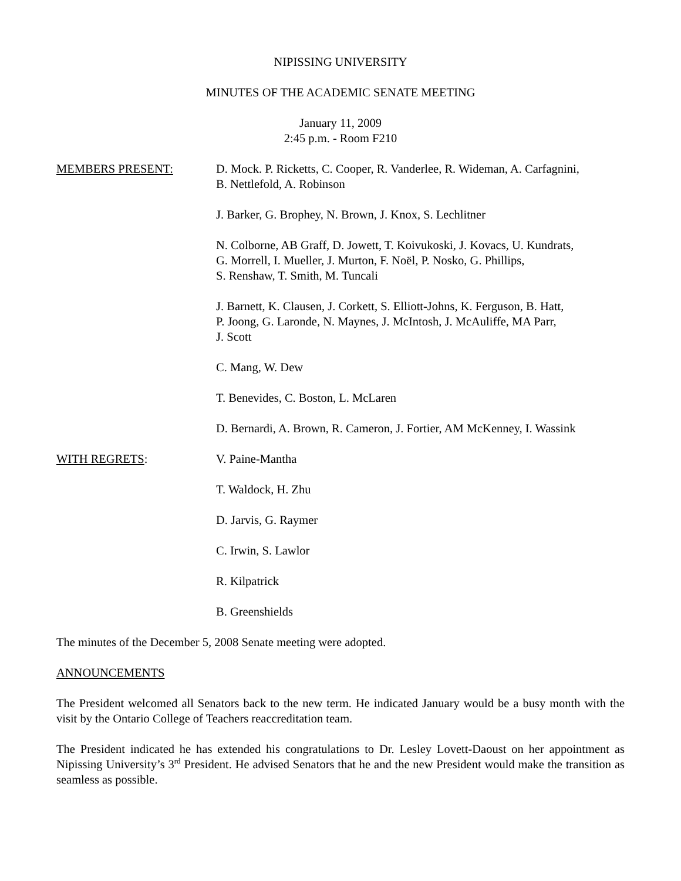NIPISSING UNIVERSITY
MINUTES OF THE ACADEMIC SENATE MEETING
January 11, 2009
2:45 p.m. - Room F210
MEMBERS PRESENT: D. Mock. P. Ricketts, C. Cooper, R. Vanderlee, R. Wideman, A. Carfagnini,
B. Nettlefold, A. Robinson
J. Barker, G. Brophey, N. Brown, J. Knox, S. Lechlitner
N. Colborne, AB Graff, D. Jowett, T. Koivukoski, J. Kovacs, U. Kundrats,
G. Morrell, I. Mueller, J. Murton, F. Noël, P. Nosko, G. Phillips,
S. Renshaw, T. Smith, M. Tuncali
J. Barnett, K. Clausen, J. Corkett, S. Elliott-Johns, K. Ferguson, B. Hatt,
P. Joong, G. Laronde, N. Maynes, J. McIntosh, J. McAuliffe, MA Parr,
J. Scott
C. Mang, W. Dew
T. Benevides, C. Boston, L. McLaren
D. Bernardi, A. Brown, R. Cameron, J. Fortier, AM McKenney, I. Wassink
WITH REGRETS: V. Paine-Mantha
T. Waldock, H. Zhu
D. Jarvis, G. Raymer
C. Irwin, S. Lawlor
R. Kilpatrick
B. Greenshields
The minutes of the December 5, 2008 Senate meeting were adopted.
ANNOUNCEMENTS
The President welcomed all Senators back to the new term. He indicated January would be a busy month with the visit by the Ontario College of Teachers reaccreditation team.
The President indicated he has extended his congratulations to Dr. Lesley Lovett-Daoust on her appointment as Nipissing University’s 3<sup>rd</sup> President. He advised Senators that he and the new President would make the transition as seamless as possible.